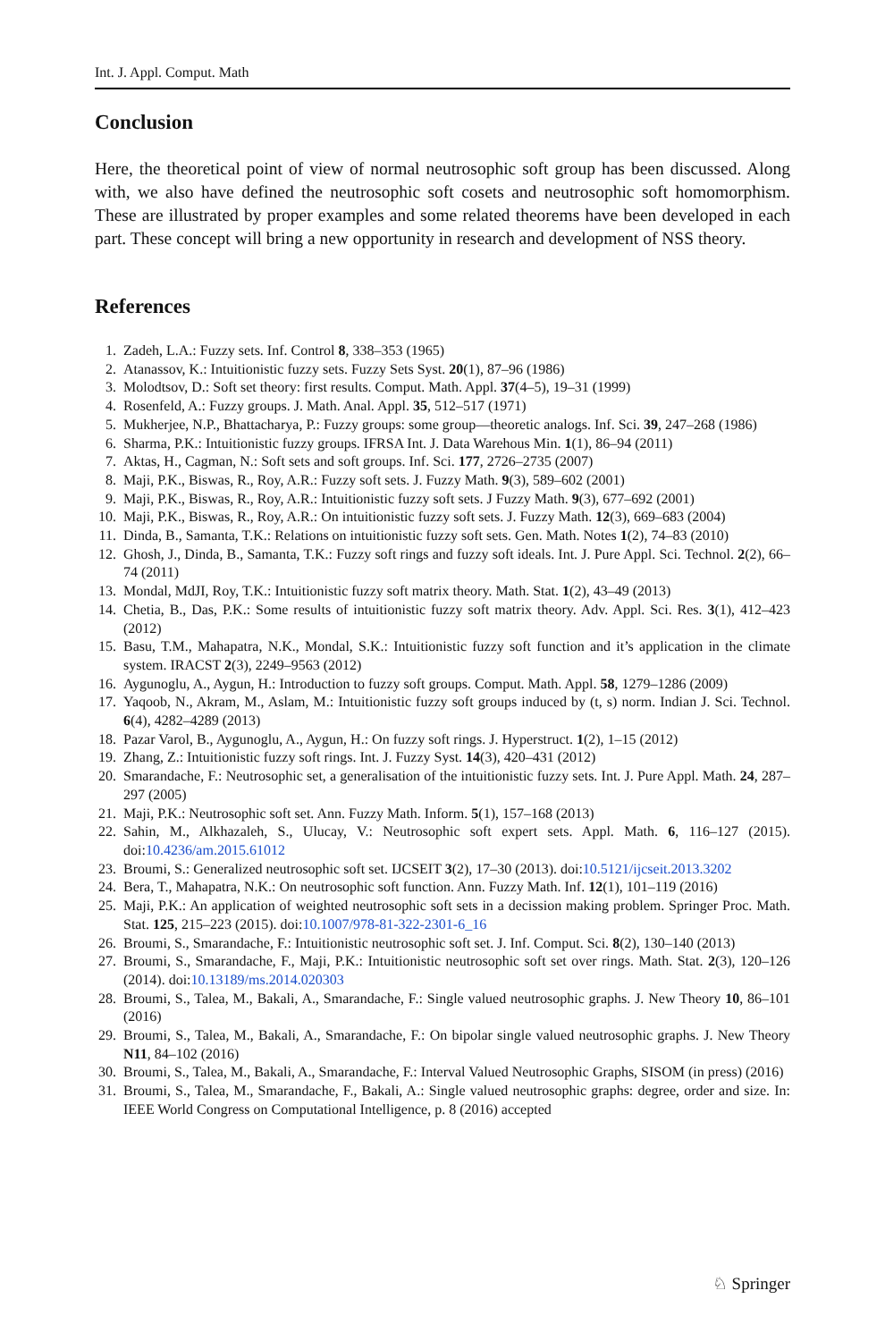Int. J. Appl. Comput. Math
Conclusion
Here, the theoretical point of view of normal neutrosophic soft group has been discussed. Along with, we also have defined the neutrosophic soft cosets and neutrosophic soft homomorphism. These are illustrated by proper examples and some related theorems have been developed in each part. These concept will bring a new opportunity in research and development of NSS theory.
References
1. Zadeh, L.A.: Fuzzy sets. Inf. Control 8, 338–353 (1965)
2. Atanassov, K.: Intuitionistic fuzzy sets. Fuzzy Sets Syst. 20(1), 87–96 (1986)
3. Molodtsov, D.: Soft set theory: first results. Comput. Math. Appl. 37(4–5), 19–31 (1999)
4. Rosenfeld, A.: Fuzzy groups. J. Math. Anal. Appl. 35, 512–517 (1971)
5. Mukherjee, N.P., Bhattacharya, P.: Fuzzy groups: some group—theoretic analogs. Inf. Sci. 39, 247–268 (1986)
6. Sharma, P.K.: Intuitionistic fuzzy groups. IFRSA Int. J. Data Warehous Min. 1(1), 86–94 (2011)
7. Aktas, H., Cagman, N.: Soft sets and soft groups. Inf. Sci. 177, 2726–2735 (2007)
8. Maji, P.K., Biswas, R., Roy, A.R.: Fuzzy soft sets. J. Fuzzy Math. 9(3), 589–602 (2001)
9. Maji, P.K., Biswas, R., Roy, A.R.: Intuitionistic fuzzy soft sets. J Fuzzy Math. 9(3), 677–692 (2001)
10. Maji, P.K., Biswas, R., Roy, A.R.: On intuitionistic fuzzy soft sets. J. Fuzzy Math. 12(3), 669–683 (2004)
11. Dinda, B., Samanta, T.K.: Relations on intuitionistic fuzzy soft sets. Gen. Math. Notes 1(2), 74–83 (2010)
12. Ghosh, J., Dinda, B., Samanta, T.K.: Fuzzy soft rings and fuzzy soft ideals. Int. J. Pure Appl. Sci. Technol. 2(2), 66–74 (2011)
13. Mondal, MdJI, Roy, T.K.: Intuitionistic fuzzy soft matrix theory. Math. Stat. 1(2), 43–49 (2013)
14. Chetia, B., Das, P.K.: Some results of intuitionistic fuzzy soft matrix theory. Adv. Appl. Sci. Res. 3(1), 412–423 (2012)
15. Basu, T.M., Mahapatra, N.K., Mondal, S.K.: Intuitionistic fuzzy soft function and it’s application in the climate system. IRACST 2(3), 2249–9563 (2012)
16. Aygunoglu, A., Aygun, H.: Introduction to fuzzy soft groups. Comput. Math. Appl. 58, 1279–1286 (2009)
17. Yaqoob, N., Akram, M., Aslam, M.: Intuitionistic fuzzy soft groups induced by (t, s) norm. Indian J. Sci. Technol. 6(4), 4282–4289 (2013)
18. Pazar Varol, B., Aygunoglu, A., Aygun, H.: On fuzzy soft rings. J. Hyperstruct. 1(2), 1–15 (2012)
19. Zhang, Z.: Intuitionistic fuzzy soft rings. Int. J. Fuzzy Syst. 14(3), 420–431 (2012)
20. Smarandache, F.: Neutrosophic set, a generalisation of the intuitionistic fuzzy sets. Int. J. Pure Appl. Math. 24, 287–297 (2005)
21. Maji, P.K.: Neutrosophic soft set. Ann. Fuzzy Math. Inform. 5(1), 157–168 (2013)
22. Sahin, M., Alkhazaleh, S., Ulucay, V.: Neutrosophic soft expert sets. Appl. Math. 6, 116–127 (2015). doi:10.4236/am.2015.61012
23. Broumi, S.: Generalized neutrosophic soft set. IJCSEIT 3(2), 17–30 (2013). doi:10.5121/ijcseit.2013.3202
24. Bera, T., Mahapatra, N.K.: On neutrosophic soft function. Ann. Fuzzy Math. Inf. 12(1), 101–119 (2016)
25. Maji, P.K.: An application of weighted neutrosophic soft sets in a decission making problem. Springer Proc. Math. Stat. 125, 215–223 (2015). doi:10.1007/978-81-322-2301-6_16
26. Broumi, S., Smarandache, F.: Intuitionistic neutrosophic soft set. J. Inf. Comput. Sci. 8(2), 130–140 (2013)
27. Broumi, S., Smarandache, F., Maji, P.K.: Intuitionistic neutrosophic soft set over rings. Math. Stat. 2(3), 120–126 (2014). doi:10.13189/ms.2014.020303
28. Broumi, S., Talea, M., Bakali, A., Smarandache, F.: Single valued neutrosophic graphs. J. New Theory 10, 86–101 (2016)
29. Broumi, S., Talea, M., Bakali, A., Smarandache, F.: On bipolar single valued neutrosophic graphs. J. New Theory N11, 84–102 (2016)
30. Broumi, S., Talea, M., Bakali, A., Smarandache, F.: Interval Valued Neutrosophic Graphs, SISOM (in press) (2016)
31. Broumi, S., Talea, M., Smarandache, F., Bakali, A.: Single valued neutrosophic graphs: degree, order and size. In: IEEE World Congress on Computational Intelligence, p. 8 (2016) accepted
♘ Springer